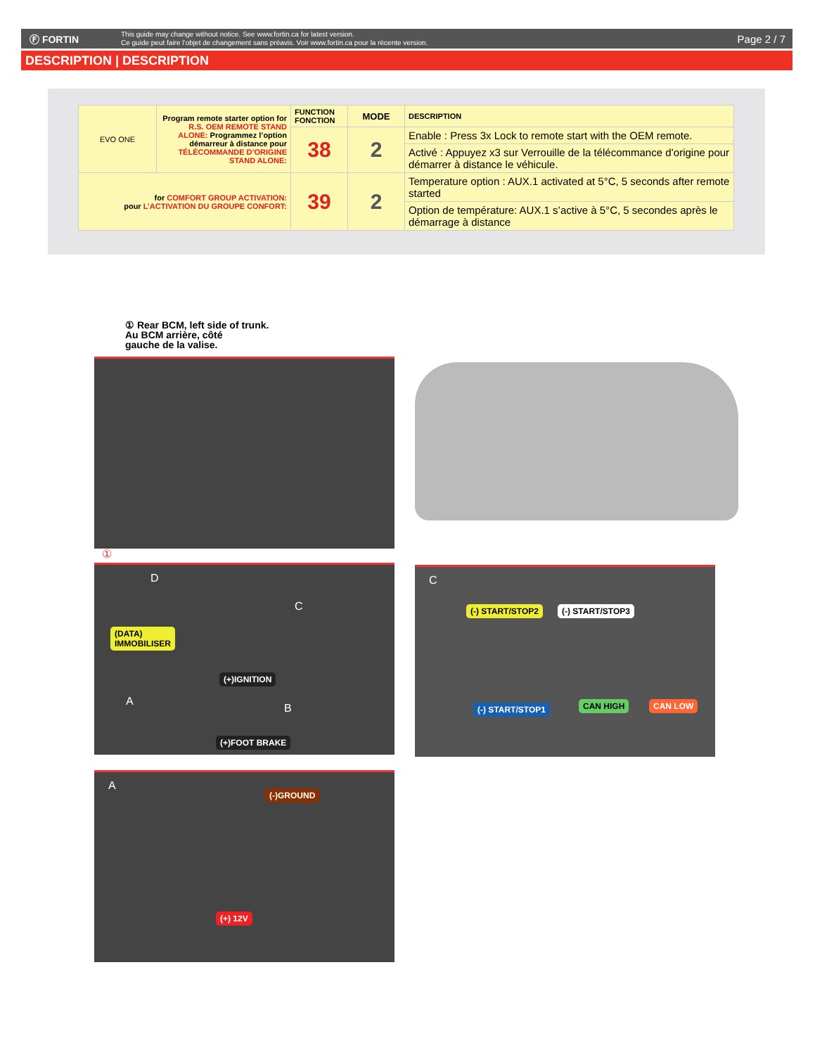Ⓕ FORTIN
This guide may change without notice. See www.fortin.ca for latest version.
Ce guide peut faire l’objet de changement sans préavis. Voir www.fortin.ca pour la récente version.
Page 2 / 7
DESCRIPTION | DESCRIPTION
| EVO ONE | Program remote starter option for R.S. OEM REMOTE STAND ALONE: Programmez l’option démarreur à distance pour TÉLÉCOMMANDE D’ORIGINE STAND ALONE: | FUNCTION FONCTION | MODE | DESCRIPTION |
| | | 38 | 2 | Enable : Press 3x Lock to remote start with the OEM remote. |
| | | | | Activé : Appuyez x3 sur Verrouille de la télécommance d’origine pour démarrer à distance le véhicule. |
| for COMFORT GROUP ACTIVATION: pour L’ACTIVATION DU GROUPE CONFORT: | | 39 | 2 | Temperature option : AUX.1 activated at 5°C, 5 seconds after remote started |
| | | | | Option de température: AUX.1 s’active à 5°C, 5 secondes après le démarrage à distance |
① Rear BCM, left side of trunk.
Au BCM arrière, côté
gauche de la valise.
①
(DATA)
IMMOBILISER
(+)IGNITION
(+)FOOT BRAKE
D
C
A
B
C
(-) START/STOP2 (-) START/STOP3
(-) START/STOP1 CAN HIGH CAN LOW
A (-)GROUND
(+) 12V